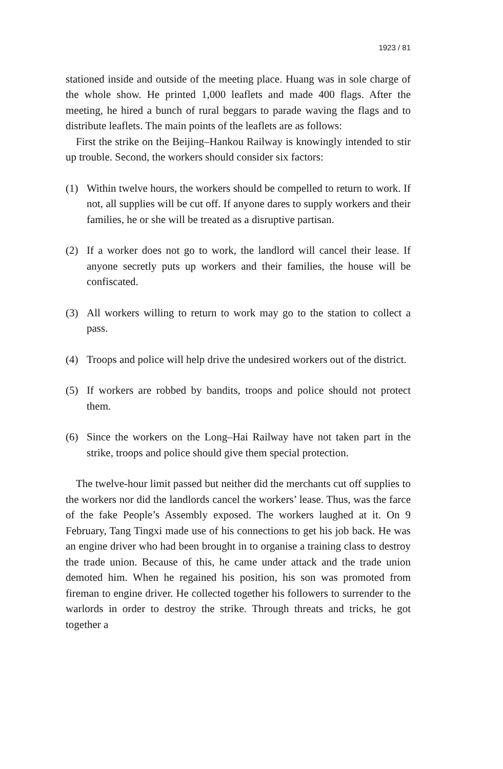1923 / 81
stationed inside and outside of the meeting place. Huang was in sole charge of the whole show. He printed 1,000 leaflets and made 400 flags. After the meeting, he hired a bunch of rural beggars to parade waving the flags and to distribute leaflets. The main points of the leaflets are as follows:
First the strike on the Beijing–Hankou Railway is knowingly intended to stir up trouble. Second, the workers should consider six factors:
(1) Within twelve hours, the workers should be compelled to return to work. If not, all supplies will be cut off. If anyone dares to supply workers and their families, he or she will be treated as a disruptive partisan.
(2) If a worker does not go to work, the landlord will cancel their lease. If anyone secretly puts up workers and their families, the house will be confiscated.
(3) All workers willing to return to work may go to the station to collect a pass.
(4) Troops and police will help drive the undesired workers out of the district.
(5) If workers are robbed by bandits, troops and police should not protect them.
(6) Since the workers on the Long–Hai Railway have not taken part in the strike, troops and police should give them special protection.
The twelve-hour limit passed but neither did the merchants cut off supplies to the workers nor did the landlords cancel the workers’ lease. Thus, was the farce of the fake People’s Assembly exposed. The workers laughed at it. On 9 February, Tang Tingxi made use of his connections to get his job back. He was an engine driver who had been brought in to organise a training class to destroy the trade union. Because of this, he came under attack and the trade union demoted him. When he regained his position, his son was promoted from fireman to engine driver. He collected together his followers to surrender to the warlords in order to destroy the strike. Through threats and tricks, he got together a